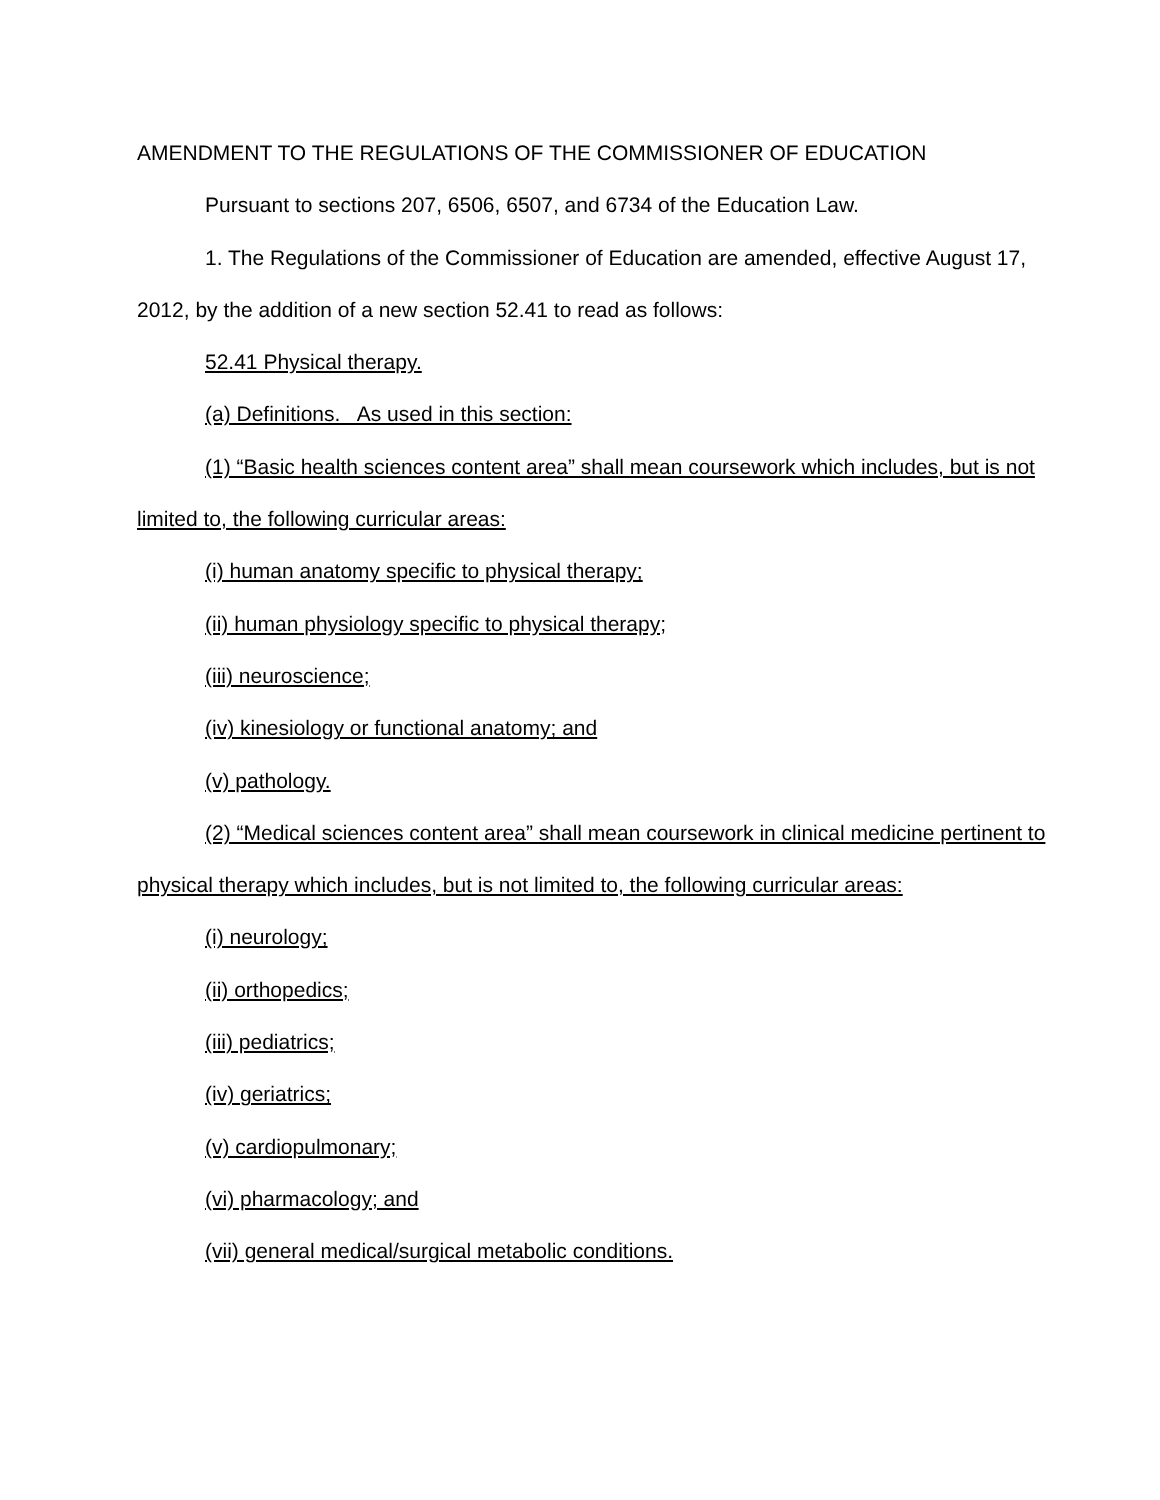AMENDMENT TO THE REGULATIONS OF THE COMMISSIONER OF EDUCATION
Pursuant to sections 207, 6506, 6507, and 6734 of the Education Law.
1. The Regulations of the Commissioner of Education are amended, effective August 17, 2012, by the addition of a new section 52.41 to read as follows:
52.41 Physical therapy.
(a) Definitions. As used in this section:
(1) “Basic health sciences content area” shall mean coursework which includes, but is not limited to, the following curricular areas:
(i) human anatomy specific to physical therapy;
(ii) human physiology specific to physical therapy;
(iii) neuroscience;
(iv) kinesiology or functional anatomy; and
(v) pathology.
(2) “Medical sciences content area” shall mean coursework in clinical medicine pertinent to physical therapy which includes, but is not limited to, the following curricular areas:
(i) neurology;
(ii) orthopedics;
(iii) pediatrics;
(iv) geriatrics;
(v) cardiopulmonary;
(vi) pharmacology; and
(vii) general medical/surgical metabolic conditions.